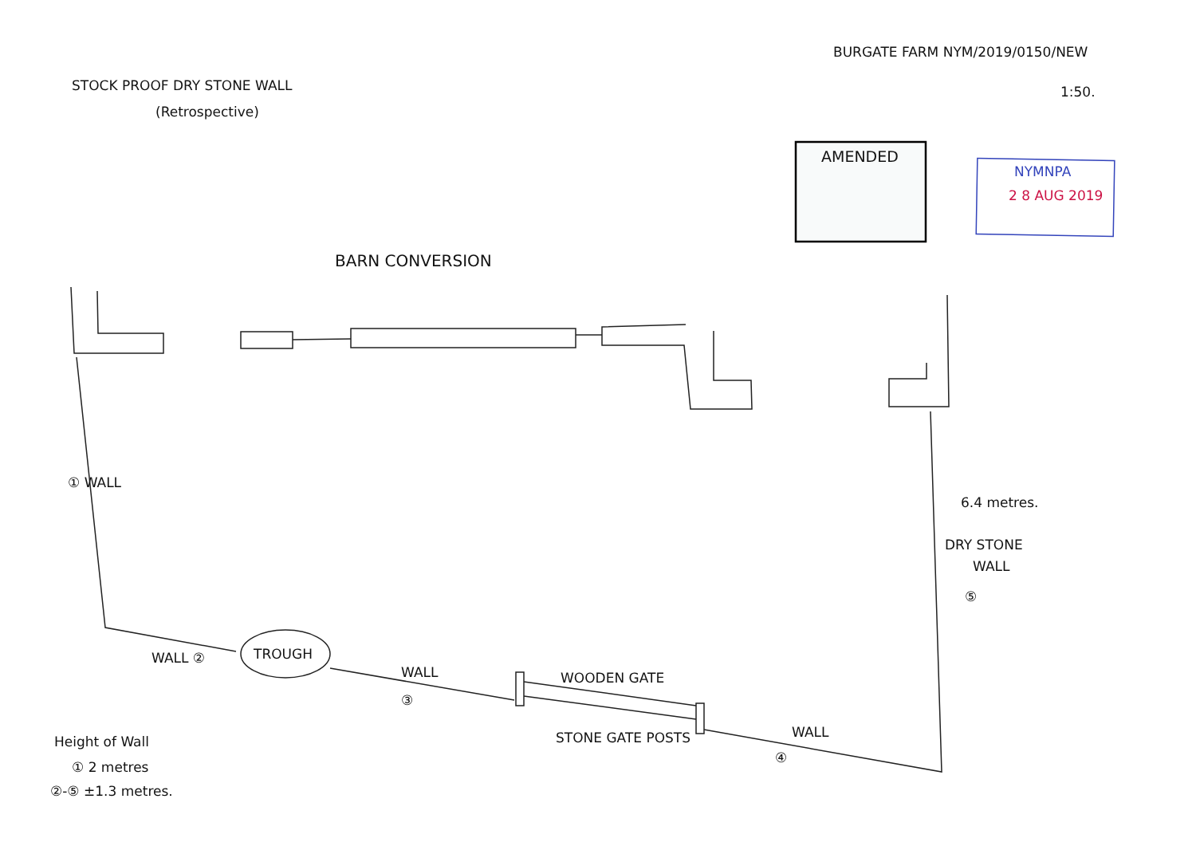BURGATE FARM NYM/2019/0150/NEW
STOCK PROOF DRY STONE WALL
(Retrospective)
1:50.
AMENDED
NYMNPA
2 8 AUG 2019
BARN CONVERSION
① WALL
6.4 metres.
DRY STONE
WALL
⑤
WALL ② TROUGH
WALL
③
WOODEN GATE
STONE GATE POSTS WALL
④
Height of Wall
① 2 metres
②-⑤ ±1.3 metres.